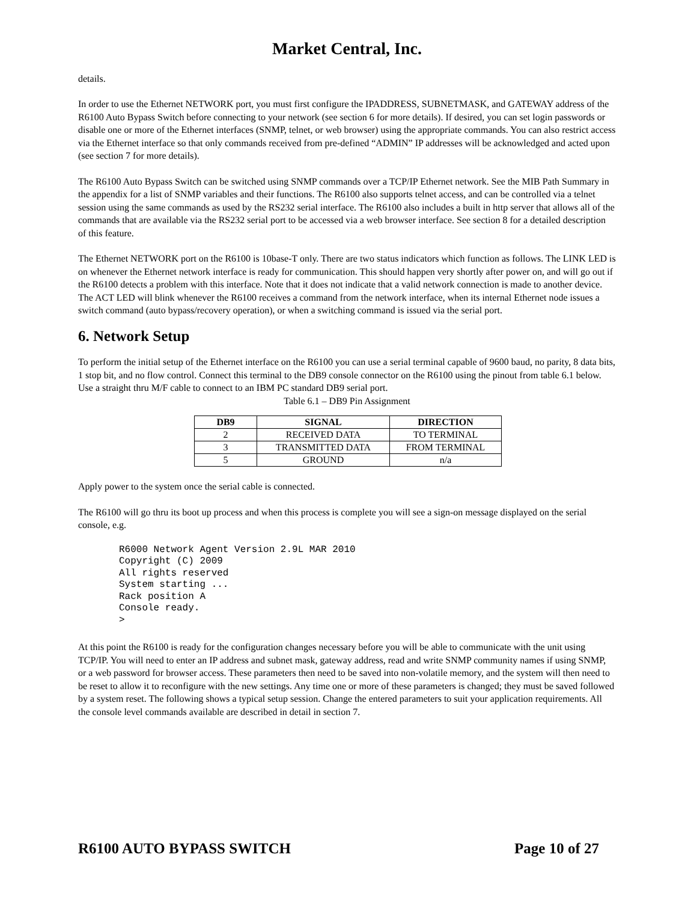Market Central, Inc.
details.
In order to use the Ethernet NETWORK port, you must first configure the IPADDRESS, SUBNETMASK, and GATEWAY address of the R6100 Auto Bypass Switch before connecting to your network (see section 6 for more details). If desired, you can set login passwords or disable one or more of the Ethernet interfaces (SNMP, telnet, or web browser) using the appropriate commands. You can also restrict access via the Ethernet interface so that only commands received from pre-defined “ADMIN” IP addresses will be acknowledged and acted upon (see section 7 for more details).
The R6100 Auto Bypass Switch can be switched using SNMP commands over a TCP/IP Ethernet network. See the MIB Path Summary in the appendix for a list of SNMP variables and their functions. The R6100 also supports telnet access, and can be controlled via a telnet session using the same commands as used by the RS232 serial interface. The R6100 also includes a built in http server that allows all of the commands that are available via the RS232 serial port to be accessed via a web browser interface. See section 8 for a detailed description of this feature.
The Ethernet NETWORK port on the R6100 is 10base-T only. There are two status indicators which function as follows. The LINK LED is on whenever the Ethernet network interface is ready for communication. This should happen very shortly after power on, and will go out if the R6100 detects a problem with this interface. Note that it does not indicate that a valid network connection is made to another device. The ACT LED will blink whenever the R6100 receives a command from the network interface, when its internal Ethernet node issues a switch command (auto bypass/recovery operation), or when a switching command is issued via the serial port.
6. Network Setup
To perform the initial setup of the Ethernet interface on the R6100 you can use a serial terminal capable of 9600 baud, no parity, 8 data bits, 1 stop bit, and no flow control. Connect this terminal to the DB9 console connector on the R6100 using the pinout from table 6.1 below. Use a straight thru M/F cable to connect to an IBM PC standard DB9 serial port.
Table 6.1 – DB9 Pin Assignment
| DB9 | SIGNAL | DIRECTION |
| --- | --- | --- |
| 2 | RECEIVED DATA | TO TERMINAL |
| 3 | TRANSMITTED DATA | FROM TERMINAL |
| 5 | GROUND | n/a |
Apply power to the system once the serial cable is connected.
The R6100 will go thru its boot up process and when this process is complete you will see a sign-on message displayed on the serial console, e.g.
R6000 Network Agent Version 2.9L MAR 2010
Copyright (C) 2009
All rights reserved
System starting ...
Rack position A
Console ready.
>
At this point the R6100 is ready for the configuration changes necessary before you will be able to communicate with the unit using TCP/IP. You will need to enter an IP address and subnet mask, gateway address, read and write SNMP community names if using SNMP, or a web password for browser access. These parameters then need to be saved into non-volatile memory, and the system will then need to be reset to allow it to reconfigure with the new settings. Any time one or more of these parameters is changed; they must be saved followed by a system reset. The following shows a typical setup session. Change the entered parameters to suit your application requirements. All the console level commands available are described in detail in section 7.
R6100 AUTO BYPASS SWITCH Page 10 of 27